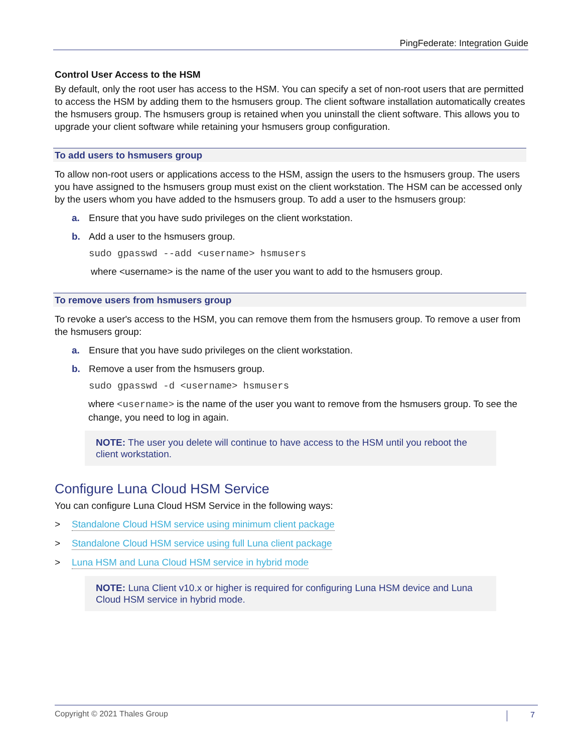PingFederate: Integration Guide
Control User Access to the HSM
By default, only the root user has access to the HSM. You can specify a set of non-root users that are permitted to access the HSM by adding them to the hsmusers group. The client software installation automatically creates the hsmusers group. The hsmusers group is retained when you uninstall the client software. This allows you to upgrade your client software while retaining your hsmusers group configuration.
To add users to hsmusers group
To allow non-root users or applications access to the HSM, assign the users to the hsmusers group. The users you have assigned to the hsmusers group must exist on the client workstation. The HSM can be accessed only by the users whom you have added to the hsmusers group. To add a user to the hsmusers group:
a. Ensure that you have sudo privileges on the client workstation.
b. Add a user to the hsmusers group.
sudo gpasswd --add <username> hsmusers
where <username> is the name of the user you want to add to the hsmusers group.
To remove users from hsmusers group
To revoke a user's access to the HSM, you can remove them from the hsmusers group. To remove a user from the hsmusers group:
a. Ensure that you have sudo privileges on the client workstation.
b. Remove a user from the hsmusers group.
sudo gpasswd -d <username> hsmusers
where <username> is the name of the user you want to remove from the hsmusers group. To see the change, you need to log in again.
NOTE: The user you delete will continue to have access to the HSM until you reboot the client workstation.
Configure Luna Cloud HSM Service
You can configure Luna Cloud HSM Service in the following ways:
> Standalone Cloud HSM service using minimum client package
> Standalone Cloud HSM service using full Luna client package
> Luna HSM and Luna Cloud HSM service in hybrid mode
NOTE: Luna Client v10.x or higher is required for configuring Luna HSM device and Luna Cloud HSM service in hybrid mode.
Copyright © 2021 Thales Group 7